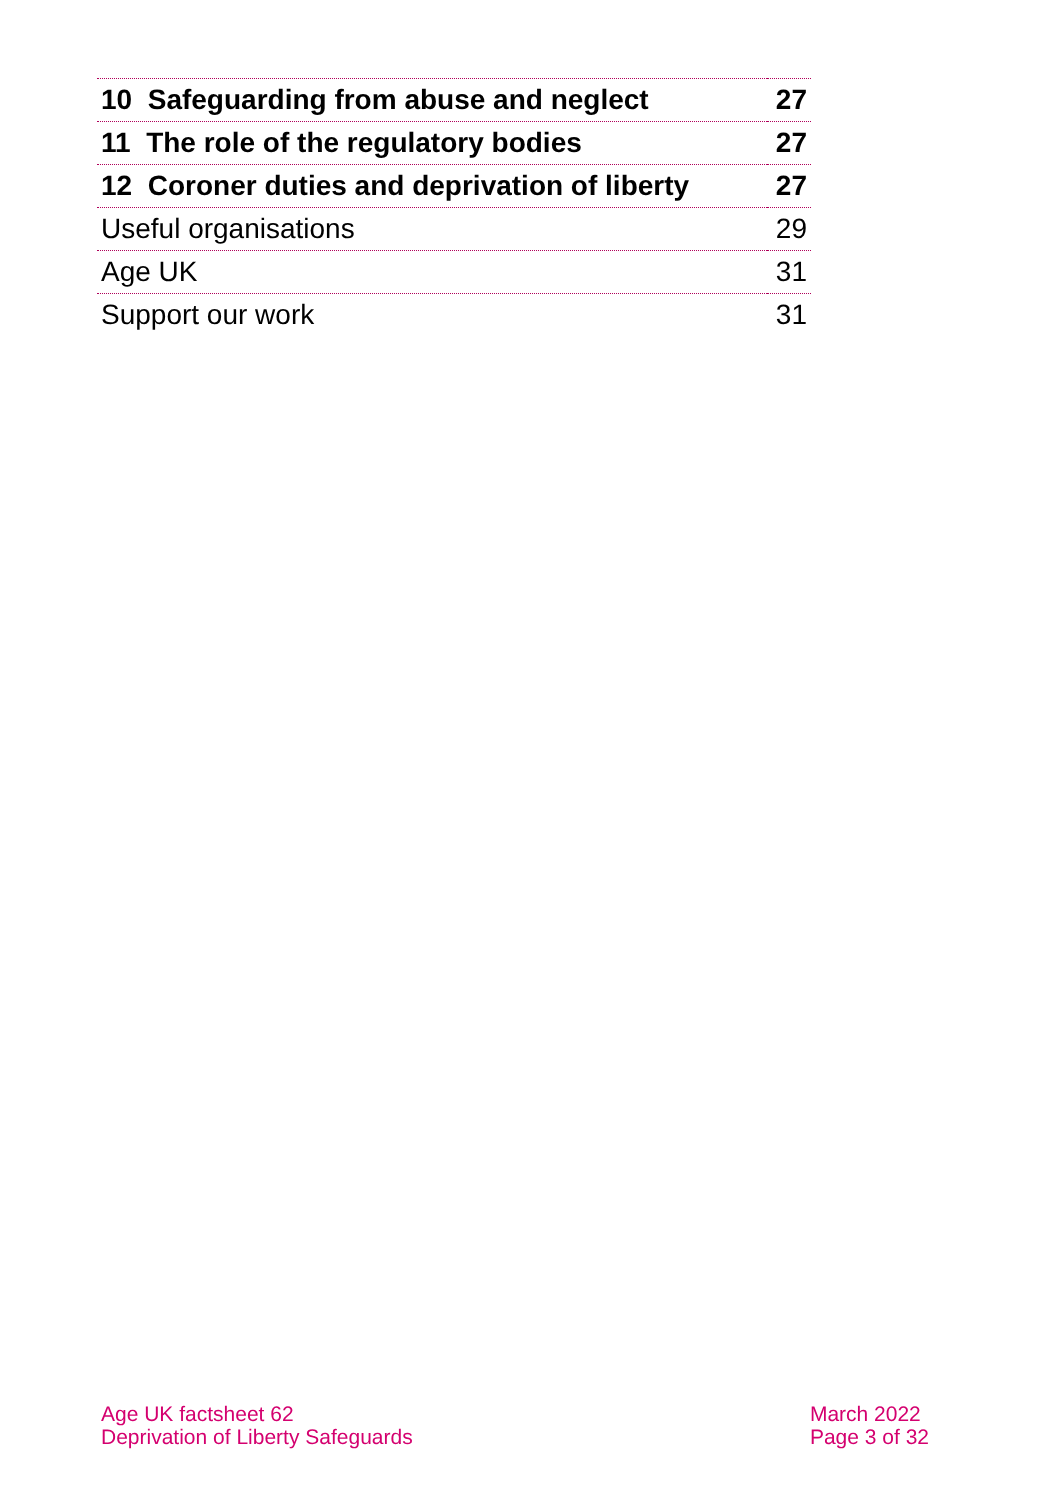| 10 Safeguarding from abuse and neglect | 27 |
| 11 The role of the regulatory bodies | 27 |
| 12 Coroner duties and deprivation of liberty | 27 |
| Useful organisations | 29 |
| Age UK | 31 |
| Support our work | 31 |
Age UK factsheet 62
Deprivation of Liberty Safeguards
March 2022
Page 3 of 32